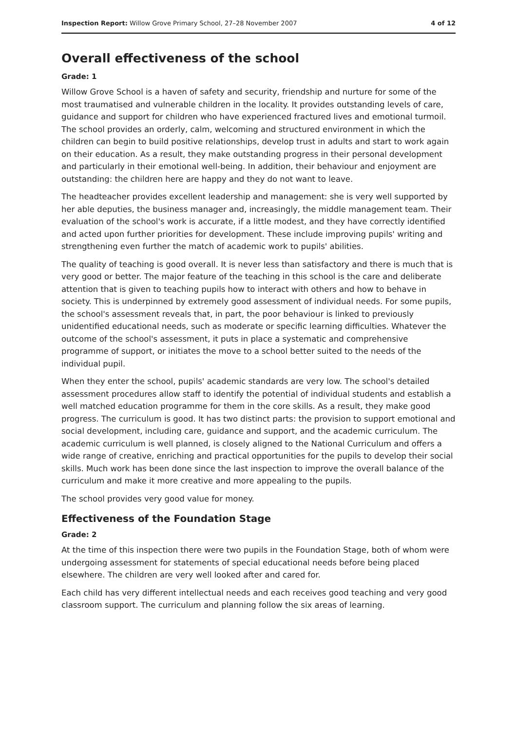Inspection Report: Willow Grove Primary School, 27–28 November 2007 4 of 12
Overall effectiveness of the school
Grade: 1
Willow Grove School is a haven of safety and security, friendship and nurture for some of the most traumatised and vulnerable children in the locality. It provides outstanding levels of care, guidance and support for children who have experienced fractured lives and emotional turmoil. The school provides an orderly, calm, welcoming and structured environment in which the children can begin to build positive relationships, develop trust in adults and start to work again on their education. As a result, they make outstanding progress in their personal development and particularly in their emotional well-being. In addition, their behaviour and enjoyment are outstanding: the children here are happy and they do not want to leave.
The headteacher provides excellent leadership and management: she is very well supported by her able deputies, the business manager and, increasingly, the middle management team. Their evaluation of the school's work is accurate, if a little modest, and they have correctly identified and acted upon further priorities for development. These include improving pupils' writing and strengthening even further the match of academic work to pupils' abilities.
The quality of teaching is good overall. It is never less than satisfactory and there is much that is very good or better. The major feature of the teaching in this school is the care and deliberate attention that is given to teaching pupils how to interact with others and how to behave in society. This is underpinned by extremely good assessment of individual needs. For some pupils, the school's assessment reveals that, in part, the poor behaviour is linked to previously unidentified educational needs, such as moderate or specific learning difficulties. Whatever the outcome of the school's assessment, it puts in place a systematic and comprehensive programme of support, or initiates the move to a school better suited to the needs of the individual pupil.
When they enter the school, pupils' academic standards are very low. The school's detailed assessment procedures allow staff to identify the potential of individual students and establish a well matched education programme for them in the core skills. As a result, they make good progress. The curriculum is good. It has two distinct parts: the provision to support emotional and social development, including care, guidance and support, and the academic curriculum. The academic curriculum is well planned, is closely aligned to the National Curriculum and offers a wide range of creative, enriching and practical opportunities for the pupils to develop their social skills. Much work has been done since the last inspection to improve the overall balance of the curriculum and make it more creative and more appealing to the pupils.
The school provides very good value for money.
Effectiveness of the Foundation Stage
Grade: 2
At the time of this inspection there were two pupils in the Foundation Stage, both of whom were undergoing assessment for statements of special educational needs before being placed elsewhere. The children are very well looked after and cared for.
Each child has very different intellectual needs and each receives good teaching and very good classroom support. The curriculum and planning follow the six areas of learning.